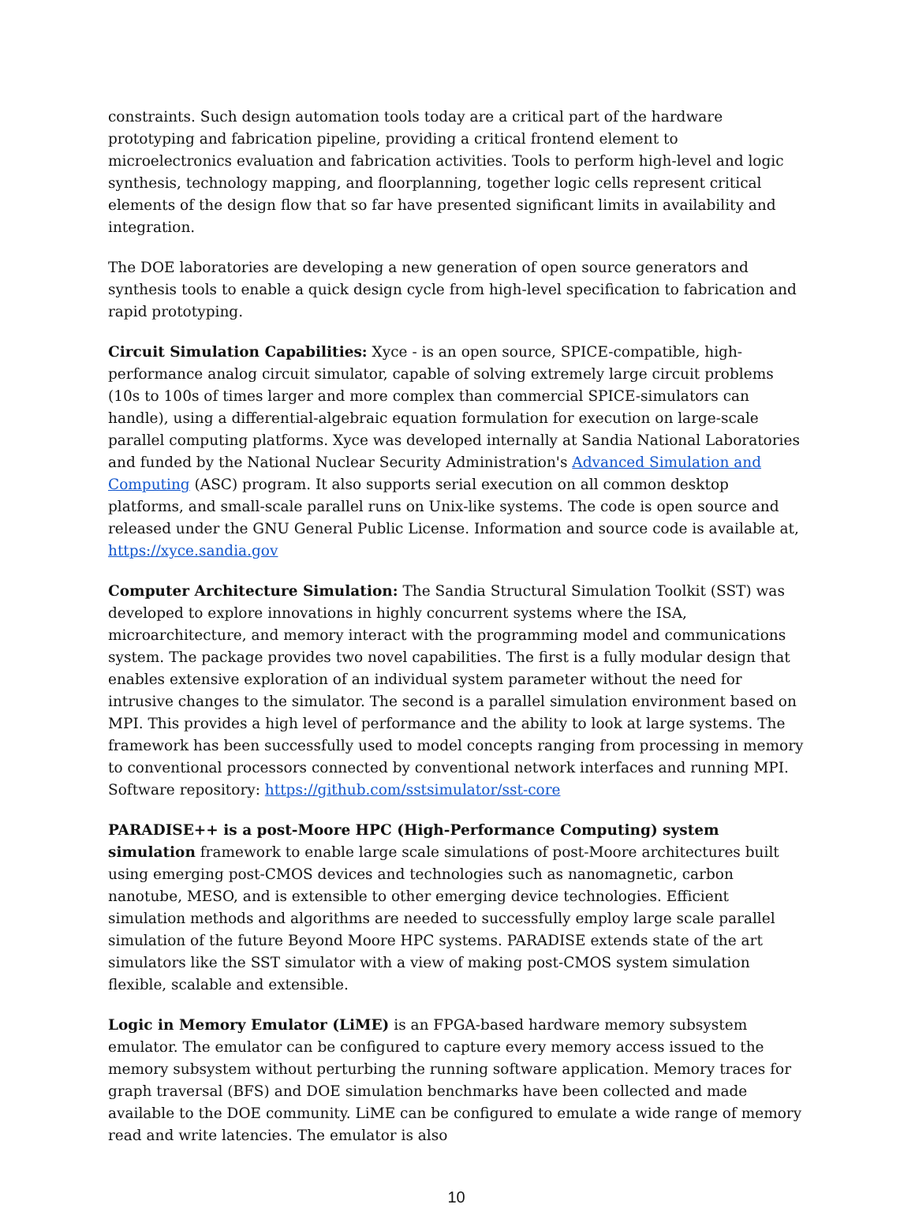constraints. Such design automation tools today are a critical part of the hardware prototyping and fabrication pipeline, providing a critical frontend element to microelectronics evaluation and fabrication activities. Tools to perform high-level and logic synthesis, technology mapping, and floorplanning, together logic cells represent critical elements of the design flow that so far have presented significant limits in availability and integration.
The DOE laboratories are developing a new generation of open source generators and synthesis tools to enable a quick design cycle from high-level specification to fabrication and rapid prototyping.
Circuit Simulation Capabilities: Xyce - is an open source, SPICE-compatible, high-performance analog circuit simulator, capable of solving extremely large circuit problems (10s to 100s of times larger and more complex than commercial SPICE-simulators can handle), using a differential-algebraic equation formulation for execution on large-scale parallel computing platforms. Xyce was developed internally at Sandia National Laboratories and funded by the National Nuclear Security Administration's Advanced Simulation and Computing (ASC) program. It also supports serial execution on all common desktop platforms, and small-scale parallel runs on Unix-like systems. The code is open source and released under the GNU General Public License. Information and source code is available at, https://xyce.sandia.gov
Computer Architecture Simulation: The Sandia Structural Simulation Toolkit (SST) was developed to explore innovations in highly concurrent systems where the ISA, microarchitecture, and memory interact with the programming model and communications system. The package provides two novel capabilities. The first is a fully modular design that enables extensive exploration of an individual system parameter without the need for intrusive changes to the simulator. The second is a parallel simulation environment based on MPI. This provides a high level of performance and the ability to look at large systems. The framework has been successfully used to model concepts ranging from processing in memory to conventional processors connected by conventional network interfaces and running MPI. Software repository: https://github.com/sstsimulator/sst-core
PARADISE++ is a post-Moore HPC (High-Performance Computing) system simulation framework to enable large scale simulations of post-Moore architectures built using emerging post-CMOS devices and technologies such as nanomagnetic, carbon nanotube, MESO, and is extensible to other emerging device technologies. Efficient simulation methods and algorithms are needed to successfully employ large scale parallel simulation of the future Beyond Moore HPC systems. PARADISE extends state of the art simulators like the SST simulator with a view of making post-CMOS system simulation flexible, scalable and extensible.
Logic in Memory Emulator (LiME) is an FPGA-based hardware memory subsystem emulator. The emulator can be configured to capture every memory access issued to the memory subsystem without perturbing the running software application. Memory traces for graph traversal (BFS) and DOE simulation benchmarks have been collected and made available to the DOE community. LiME can be configured to emulate a wide range of memory read and write latencies. The emulator is also
10